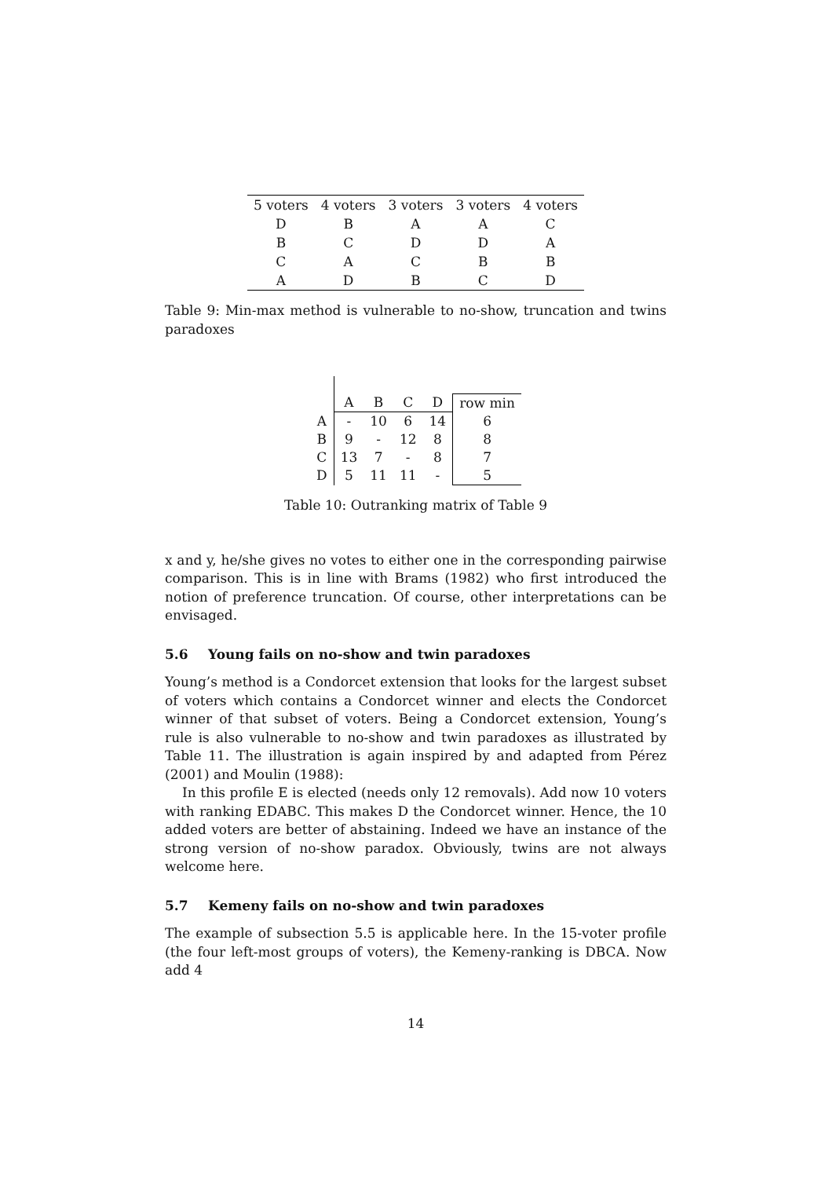| 5 voters | 4 voters | 3 voters | 3 voters | 4 voters |
| D | B | A | A | C |
| B | C | D | D | A |
| C | A | C | B | B |
| A | D | B | C | D |
Table 9: Min-max method is vulnerable to no-show, truncation and twins paradoxes
| | A | B | C | D | row min |
| A | - | 10 | 6 | 14 | 6 |
| B | 9 | - | 12 | 8 | 8 |
| C | 13 | 7 | - | 8 | 7 |
| D | 5 | 11 | 11 | - | 5 |
Table 10: Outranking matrix of Table 9
x and y, he/she gives no votes to either one in the corresponding pairwise comparison. This is in line with Brams (1982) who first introduced the notion of preference truncation. Of course, other interpretations can be envisaged.
5.6 Young fails on no-show and twin paradoxes
Young’s method is a Condorcet extension that looks for the largest subset of voters which contains a Condorcet winner and elects the Condorcet winner of that subset of voters. Being a Condorcet extension, Young’s rule is also vulnerable to no-show and twin paradoxes as illustrated by Table 11. The illustration is again inspired by and adapted from Pérez (2001) and Moulin (1988):
In this profile E is elected (needs only 12 removals). Add now 10 voters with ranking EDABC. This makes D the Condorcet winner. Hence, the 10 added voters are better of abstaining. Indeed we have an instance of the strong version of no-show paradox. Obviously, twins are not always welcome here.
5.7 Kemeny fails on no-show and twin paradoxes
The example of subsection 5.5 is applicable here. In the 15-voter profile (the four left-most groups of voters), the Kemeny-ranking is DBCA. Now add 4
14